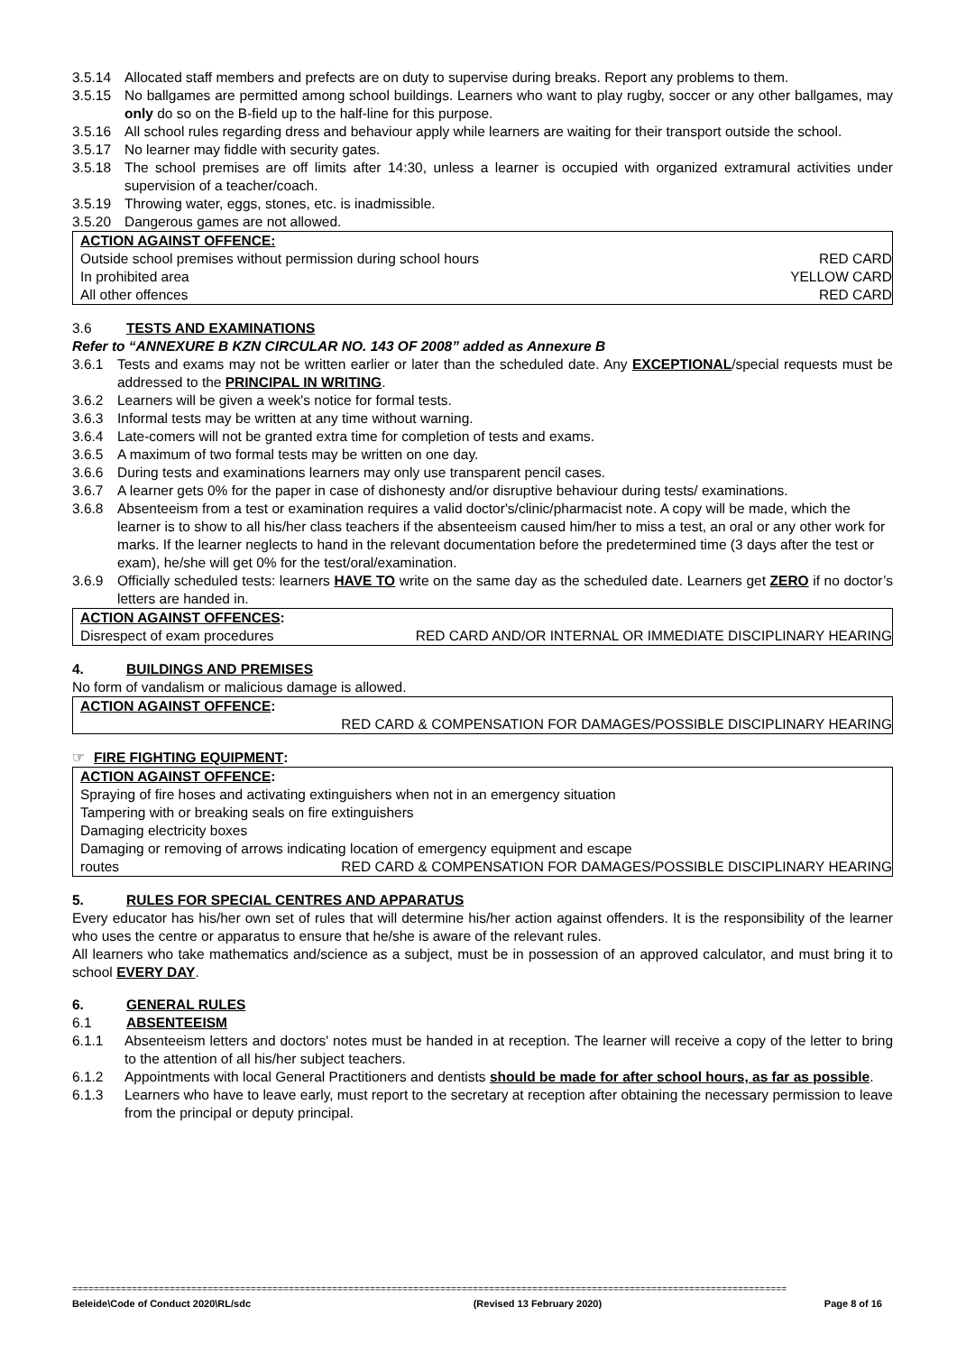3.5.14 Allocated staff members and prefects are on duty to supervise during breaks. Report any problems to them.
3.5.15 No ballgames are permitted among school buildings. Learners who want to play rugby, soccer or any other ballgames, may only do so on the B-field up to the half-line for this purpose.
3.5.16 All school rules regarding dress and behaviour apply while learners are waiting for their transport outside the school.
3.5.17 No learner may fiddle with security gates.
3.5.18 The school premises are off limits after 14:30, unless a learner is occupied with organized extramural activities under supervision of a teacher/coach.
3.5.19 Throwing water, eggs, stones, etc. is inadmissible.
3.5.20 Dangerous games are not allowed.
ACTION AGAINST OFFENCE:
Outside school premises without permission during school hours RED CARD
In prohibited area YELLOW CARD
All other offences RED CARD
3.6 TESTS AND EXAMINATIONS
Refer to “ANNEXURE B KZN CIRCULAR NO. 143 OF 2008” added as Annexure B
3.6.1 Tests and exams may not be written earlier or later than the scheduled date. Any EXCEPTIONAL/special requests must be addressed to the PRINCIPAL IN WRITING.
3.6.2 Learners will be given a week's notice for formal tests.
3.6.3 Informal tests may be written at any time without warning.
3.6.4 Late-comers will not be granted extra time for completion of tests and exams.
3.6.5 A maximum of two formal tests may be written on one day.
3.6.6 During tests and examinations learners may only use transparent pencil cases.
3.6.7 A learner gets 0% for the paper in case of dishonesty and/or disruptive behaviour during tests/ examinations.
3.6.8 Absenteeism from a test or examination requires a valid doctor's/clinic/pharmacist note. A copy will be made, which the learner is to show to all his/her class teachers if the absenteeism caused him/her to miss a test, an oral or any other work for marks. If the learner neglects to hand in the relevant documentation before the predetermined time (3 days after the test or exam), he/she will get 0% for the test/oral/examination.
3.6.9 Officially scheduled tests: learners HAVE TO write on the same day as the scheduled date. Learners get ZERO if no doctor’s letters are handed in.
ACTION AGAINST OFFENCES:
Disrespect of exam procedures RED CARD AND/OR INTERNAL OR IMMEDIATE DISCIPLINARY HEARING
4. BUILDINGS AND PREMISES
No form of vandalism or malicious damage is allowed.
ACTION AGAINST OFFENCE:
RED CARD & COMPENSATION FOR DAMAGES/POSSIBLE DISCIPLINARY HEARING
☞ FIRE FIGHTING EQUIPMENT:
ACTION AGAINST OFFENCE:
Spraying of fire hoses and activating extinguishers when not in an emergency situation
Tampering with or breaking seals on fire extinguishers
Damaging electricity boxes
Damaging or removing of arrows indicating location of emergency equipment and escape
routes RED CARD & COMPENSATION FOR DAMAGES/POSSIBLE DISCIPLINARY HEARING
5. RULES FOR SPECIAL CENTRES AND APPARATUS
Every educator has his/her own set of rules that will determine his/her action against offenders. It is the responsibility of the learner who uses the centre or apparatus to ensure that he/she is aware of the relevant rules.
All learners who take mathematics and/science as a subject, must be in possession of an approved calculator, and must bring it to school EVERY DAY.
6. GENERAL RULES
6.1 ABSENTEEISM
6.1.1 Absenteeism letters and doctors' notes must be handed in at reception. The learner will receive a copy of the letter to bring to the attention of all his/her subject teachers.
6.1.2 Appointments with local General Practitioners and dentists should be made for after school hours, as far as possible.
6.1.3 Learners who have to leave early, must report to the secretary at reception after obtaining the necessary permission to leave from the principal or deputy principal.
====================================================================================================================================
Beleide\Code of Conduct 2020\RL/sdc (Revised 13 February 2020) Page 8 of 16